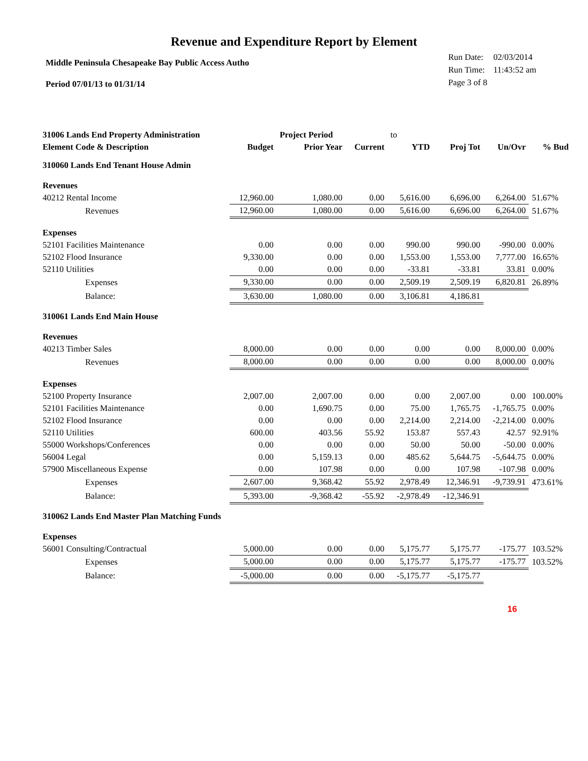Revenue and Expenditure Report by Element
Middle Peninsula Chesapeake Bay Public Access Autho
Period 07/01/13 to 01/31/14
| Run Date: | 02/03/2014 |
| Run Time: | 11:43:52 am |
| Page 3 of 8 | |
| 31006 Lands End Property Administration | | Project Period | | to | | | |
| Element Code & Description | Budget | Prior Year | Current | YTD | Proj Tot | Un/Ovr | % Bud |
| 310060 Lands End Tenant House Admin | | | | | | | |
| Revenues | | | | | | | |
| 40212 Rental Income | 12,960.00 | 1,080.00 | 0.00 | 5,616.00 | 6,696.00 | 6,264.00 | 51.67% |
| Revenues | 12,960.00 | 1,080.00 | 0.00 | 5,616.00 | 6,696.00 | 6,264.00 | 51.67% |
| Expenses | | | | | | | |
| 52101 Facilities Maintenance | 0.00 | 0.00 | 0.00 | 990.00 | 990.00 | -990.00 | 0.00% |
| 52102 Flood Insurance | 9,330.00 | 0.00 | 0.00 | 1,553.00 | 1,553.00 | 7,777.00 | 16.65% |
| 52110 Utilities | 0.00 | 0.00 | 0.00 | -33.81 | -33.81 | 33.81 | 0.00% |
| Expenses | 9,330.00 | 0.00 | 0.00 | 2,509.19 | 2,509.19 | 6,820.81 | 26.89% |
| Balance: | 3,630.00 | 1,080.00 | 0.00 | 3,106.81 | 4,186.81 | | |
| 310061 Lands End Main House | | | | | | | |
| Revenues | | | | | | | |
| 40213 Timber Sales | 8,000.00 | 0.00 | 0.00 | 0.00 | 0.00 | 8,000.00 | 0.00% |
| Revenues | 8,000.00 | 0.00 | 0.00 | 0.00 | 0.00 | 8,000.00 | 0.00% |
| Expenses | | | | | | | |
| 52100 Property Insurance | 2,007.00 | 2,007.00 | 0.00 | 0.00 | 2,007.00 | 0.00 | 100.00% |
| 52101 Facilities Maintenance | 0.00 | 1,690.75 | 0.00 | 75.00 | 1,765.75 | -1,765.75 | 0.00% |
| 52102 Flood Insurance | 0.00 | 0.00 | 0.00 | 2,214.00 | 2,214.00 | -2,214.00 | 0.00% |
| 52110 Utilities | 600.00 | 403.56 | 55.92 | 153.87 | 557.43 | 42.57 | 92.91% |
| 55000 Workshops/Conferences | 0.00 | 0.00 | 0.00 | 50.00 | 50.00 | -50.00 | 0.00% |
| 56004 Legal | 0.00 | 5,159.13 | 0.00 | 485.62 | 5,644.75 | -5,644.75 | 0.00% |
| 57900 Miscellaneous Expense | 0.00 | 107.98 | 0.00 | 0.00 | 107.98 | -107.98 | 0.00% |
| Expenses | 2,607.00 | 9,368.42 | 55.92 | 2,978.49 | 12,346.91 | -9,739.91 | 473.61% |
| Balance: | 5,393.00 | -9,368.42 | -55.92 | -2,978.49 | -12,346.91 | | |
| 310062 Lands End Master Plan Matching Funds | | | | | | | |
| Expenses | | | | | | | |
| 56001 Consulting/Contractual | 5,000.00 | 0.00 | 0.00 | 5,175.77 | 5,175.77 | -175.77 | 103.52% |
| Expenses | 5,000.00 | 0.00 | 0.00 | 5,175.77 | 5,175.77 | -175.77 | 103.52% |
| Balance: | -5,000.00 | 0.00 | 0.00 | -5,175.77 | -5,175.77 | | |
16